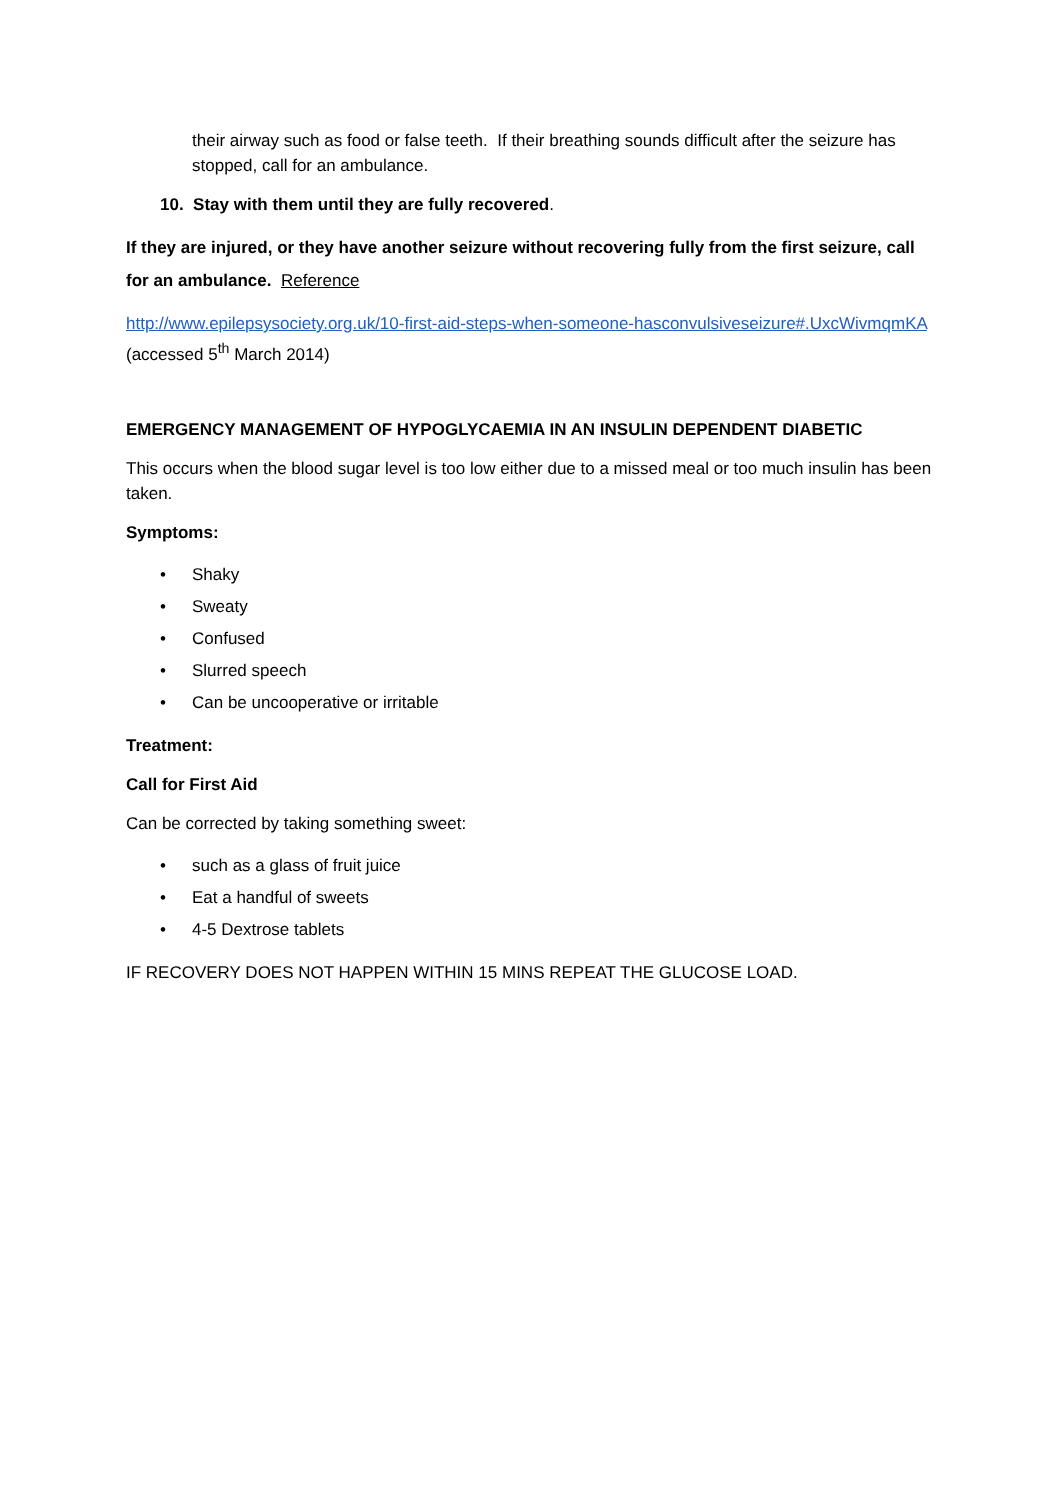their airway such as food or false teeth. If their breathing sounds difficult after the seizure has stopped, call for an ambulance.
10. Stay with them until they are fully recovered.
If they are injured, or they have another seizure without recovering fully from the first seizure, call for an ambulance. Reference
http://www.epilepsysociety.org.uk/10-first-aid-steps-when-someone-hasconvulsiveseizure#.UxcWivmqmKA (accessed 5<sup>th</sup> March 2014)
EMERGENCY MANAGEMENT OF HYPOGLYCAEMIA IN AN INSULIN DEPENDENT DIABETIC
This occurs when the blood sugar level is too low either due to a missed meal or too much insulin has been taken.
Symptoms:
• Shaky
• Sweaty
• Confused
• Slurred speech
• Can be uncooperative or irritable
Treatment:
Call for First Aid
Can be corrected by taking something sweet:
• such as a glass of fruit juice
• Eat a handful of sweets
• 4-5 Dextrose tablets
IF RECOVERY DOES NOT HAPPEN WITHIN 15 MINS REPEAT THE GLUCOSE LOAD.